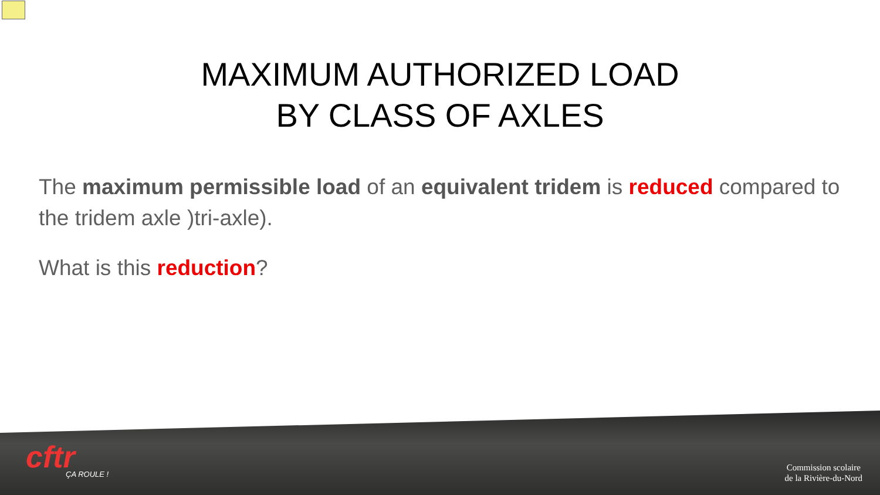MAXIMUM AUTHORIZED LOAD
BY CLASS OF AXLES
The maximum permissible load of an equivalent tridem is reduced compared to the tridem axle )tri-axle).
What is this reduction?
cftr
ÇA ROULE !
Commission scolaire
de la Rivière-du-Nord